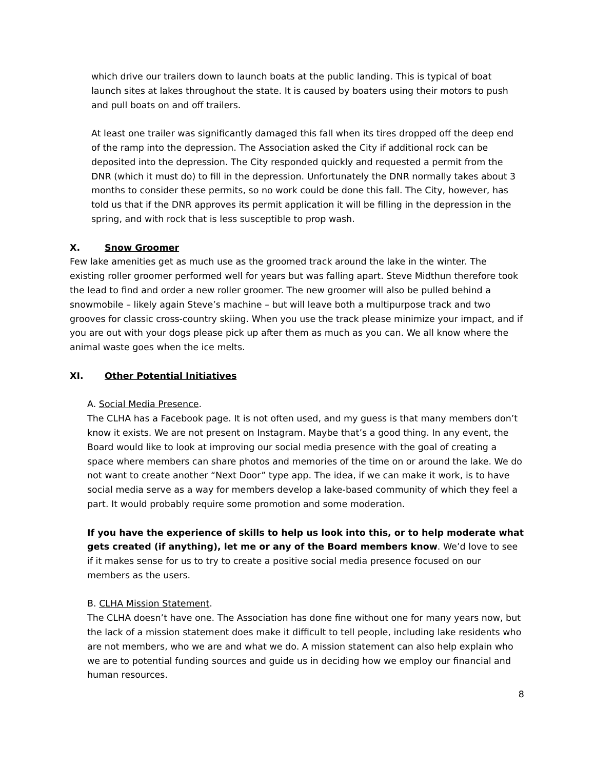which drive our trailers down to launch boats at the public landing. This is typical of boat launch sites at lakes throughout the state. It is caused by boaters using their motors to push and pull boats on and off trailers.
At least one trailer was significantly damaged this fall when its tires dropped off the deep end of the ramp into the depression. The Association asked the City if additional rock can be deposited into the depression. The City responded quickly and requested a permit from the DNR (which it must do) to fill in the depression. Unfortunately the DNR normally takes about 3 months to consider these permits, so no work could be done this fall. The City, however, has told us that if the DNR approves its permit application it will be filling in the depression in the spring, and with rock that is less susceptible to prop wash.
X. Snow Groomer
Few lake amenities get as much use as the groomed track around the lake in the winter. The existing roller groomer performed well for years but was falling apart. Steve Midthun therefore took the lead to find and order a new roller groomer. The new groomer will also be pulled behind a snowmobile – likely again Steve’s machine – but will leave both a multipurpose track and two grooves for classic cross-country skiing. When you use the track please minimize your impact, and if you are out with your dogs please pick up after them as much as you can. We all know where the animal waste goes when the ice melts.
XI. Other Potential Initiatives
A. Social Media Presence.
The CLHA has a Facebook page. It is not often used, and my guess is that many members don’t know it exists. We are not present on Instagram. Maybe that’s a good thing. In any event, the Board would like to look at improving our social media presence with the goal of creating a space where members can share photos and memories of the time on or around the lake. We do not want to create another “Next Door” type app. The idea, if we can make it work, is to have social media serve as a way for members develop a lake-based community of which they feel a part. It would probably require some promotion and some moderation.
If you have the experience of skills to help us look into this, or to help moderate what gets created (if anything), let me or any of the Board members know. We’d love to see if it makes sense for us to try to create a positive social media presence focused on our members as the users.
B. CLHA Mission Statement.
The CLHA doesn’t have one. The Association has done fine without one for many years now, but the lack of a mission statement does make it difficult to tell people, including lake residents who are not members, who we are and what we do. A mission statement can also help explain who we are to potential funding sources and guide us in deciding how we employ our financial and human resources.
8